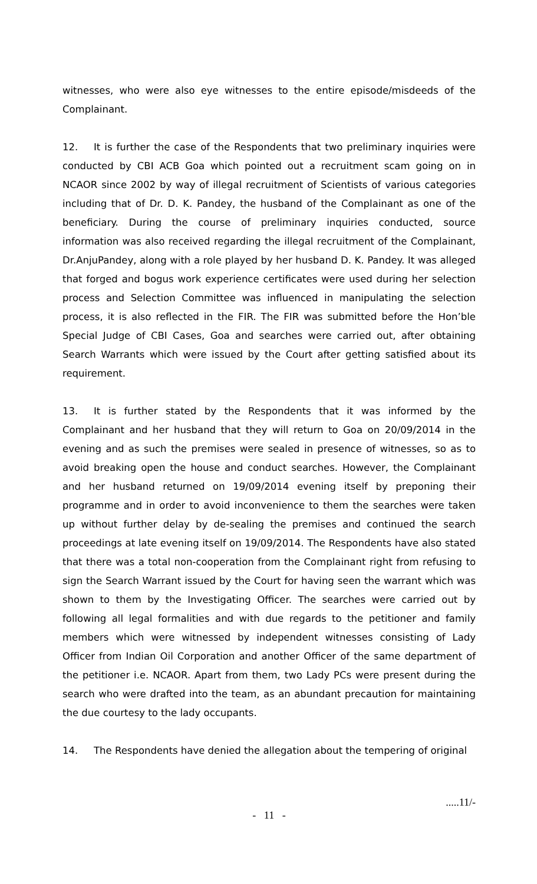witnesses, who were also eye witnesses to the entire episode/misdeeds of the Complainant.
12. It is further the case of the Respondents that two preliminary inquiries were conducted by CBI ACB Goa which pointed out a recruitment scam going on in NCAOR since 2002 by way of illegal recruitment of Scientists of various categories including that of Dr. D. K. Pandey, the husband of the Complainant as one of the beneficiary. During the course of preliminary inquiries conducted, source information was also received regarding the illegal recruitment of the Complainant, Dr.AnjuPandey, along with a role played by her husband D. K. Pandey. It was alleged that forged and bogus work experience certificates were used during her selection process and Selection Committee was influenced in manipulating the selection process, it is also reflected in the FIR. The FIR was submitted before the Hon’ble Special Judge of CBI Cases, Goa and searches were carried out, after obtaining Search Warrants which were issued by the Court after getting satisfied about its requirement.
13. It is further stated by the Respondents that it was informed by the Complainant and her husband that they will return to Goa on 20/09/2014 in the evening and as such the premises were sealed in presence of witnesses, so as to avoid breaking open the house and conduct searches. However, the Complainant and her husband returned on 19/09/2014 evening itself by preponing their programme and in order to avoid inconvenience to them the searches were taken up without further delay by de-sealing the premises and continued the search proceedings at late evening itself on 19/09/2014. The Respondents have also stated that there was a total non-cooperation from the Complainant right from refusing to sign the Search Warrant issued by the Court for having seen the warrant which was shown to them by the Investigating Officer. The searches were carried out by following all legal formalities and with due regards to the petitioner and family members which were witnessed by independent witnesses consisting of Lady Officer from Indian Oil Corporation and another Officer of the same department of the petitioner i.e. NCAOR. Apart from them, two Lady PCs were present during the search who were drafted into the team, as an abundant precaution for maintaining the due courtesy to the lady occupants.
14. The Respondents have denied the allegation about the tempering of original
.....11/-
- 11 -